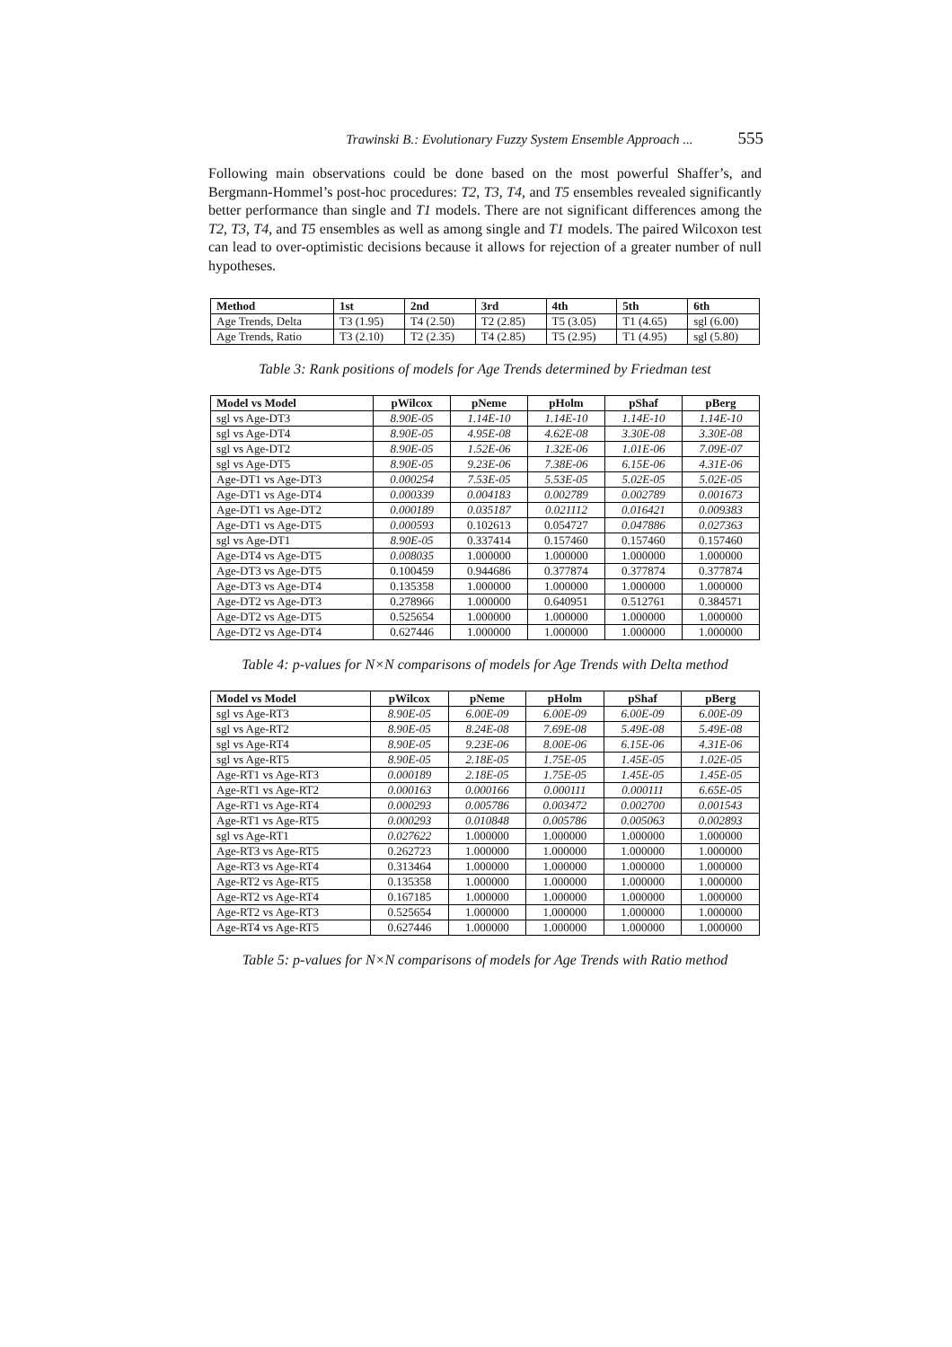Trawinski B.: Evolutionary Fuzzy System Ensemble Approach ... 555
Following main observations could be done based on the most powerful Shaffer’s, and Bergmann-Hommel’s post-hoc procedures: T2, T3, T4, and T5 ensembles revealed significantly better performance than single and T1 models. There are not significant differences among the T2, T3, T4, and T5 ensembles as well as among single and T1 models. The paired Wilcoxon test can lead to over-optimistic decisions because it allows for rejection of a greater number of null hypotheses.
| Method | 1st | 2nd | 3rd | 4th | 5th | 6th |
| --- | --- | --- | --- | --- | --- | --- |
| Age Trends, Delta | T3 (1.95) | T4 (2.50) | T2 (2.85) | T5 (3.05) | T1 (4.65) | sgl (6.00) |
| Age Trends, Ratio | T3 (2.10) | T2 (2.35) | T4 (2.85) | T5 (2.95) | T1 (4.95) | sgl (5.80) |
Table 3: Rank positions of models for Age Trends determined by Friedman test
| Model vs Model | pWilcox | pNeme | pHolm | pShaf | pBerg |
| --- | --- | --- | --- | --- | --- |
| sgl vs Age-DT3 | 8.90E-05 | 1.14E-10 | 1.14E-10 | 1.14E-10 | 1.14E-10 |
| sgl vs Age-DT4 | 8.90E-05 | 4.95E-08 | 4.62E-08 | 3.30E-08 | 3.30E-08 |
| sgl vs Age-DT2 | 8.90E-05 | 1.52E-06 | 1.32E-06 | 1.01E-06 | 7.09E-07 |
| sgl vs Age-DT5 | 8.90E-05 | 9.23E-06 | 7.38E-06 | 6.15E-06 | 4.31E-06 |
| Age-DT1 vs Age-DT3 | 0.000254 | 7.53E-05 | 5.53E-05 | 5.02E-05 | 5.02E-05 |
| Age-DT1 vs Age-DT4 | 0.000339 | 0.004183 | 0.002789 | 0.002789 | 0.001673 |
| Age-DT1 vs Age-DT2 | 0.000189 | 0.035187 | 0.021112 | 0.016421 | 0.009383 |
| Age-DT1 vs Age-DT5 | 0.000593 | 0.102613 | 0.054727 | 0.047886 | 0.027363 |
| sgl vs Age-DT1 | 8.90E-05 | 0.337414 | 0.157460 | 0.157460 | 0.157460 |
| Age-DT4 vs Age-DT5 | 0.008035 | 1.000000 | 1.000000 | 1.000000 | 1.000000 |
| Age-DT3 vs Age-DT5 | 0.100459 | 0.944686 | 0.377874 | 0.377874 | 0.377874 |
| Age-DT3 vs Age-DT4 | 0.135358 | 1.000000 | 1.000000 | 1.000000 | 1.000000 |
| Age-DT2 vs Age-DT3 | 0.278966 | 1.000000 | 0.640951 | 0.512761 | 0.384571 |
| Age-DT2 vs Age-DT5 | 0.525654 | 1.000000 | 1.000000 | 1.000000 | 1.000000 |
| Age-DT2 vs Age-DT4 | 0.627446 | 1.000000 | 1.000000 | 1.000000 | 1.000000 |
Table 4: p-values for N×N comparisons of models for Age Trends with Delta method
| Model vs Model | pWilcox | pNeme | pHolm | pShaf | pBerg |
| --- | --- | --- | --- | --- | --- |
| sgl vs Age-RT3 | 8.90E-05 | 6.00E-09 | 6.00E-09 | 6.00E-09 | 6.00E-09 |
| sgl vs Age-RT2 | 8.90E-05 | 8.24E-08 | 7.69E-08 | 5.49E-08 | 5.49E-08 |
| sgl vs Age-RT4 | 8.90E-05 | 9.23E-06 | 8.00E-06 | 6.15E-06 | 4.31E-06 |
| sgl vs Age-RT5 | 8.90E-05 | 2.18E-05 | 1.75E-05 | 1.45E-05 | 1.02E-05 |
| Age-RT1 vs Age-RT3 | 0.000189 | 2.18E-05 | 1.75E-05 | 1.45E-05 | 1.45E-05 |
| Age-RT1 vs Age-RT2 | 0.000163 | 0.000166 | 0.000111 | 0.000111 | 6.65E-05 |
| Age-RT1 vs Age-RT4 | 0.000293 | 0.005786 | 0.003472 | 0.002700 | 0.001543 |
| Age-RT1 vs Age-RT5 | 0.000293 | 0.010848 | 0.005786 | 0.005063 | 0.002893 |
| sgl vs Age-RT1 | 0.027622 | 1.000000 | 1.000000 | 1.000000 | 1.000000 |
| Age-RT3 vs Age-RT5 | 0.262723 | 1.000000 | 1.000000 | 1.000000 | 1.000000 |
| Age-RT3 vs Age-RT4 | 0.313464 | 1.000000 | 1.000000 | 1.000000 | 1.000000 |
| Age-RT2 vs Age-RT5 | 0.135358 | 1.000000 | 1.000000 | 1.000000 | 1.000000 |
| Age-RT2 vs Age-RT4 | 0.167185 | 1.000000 | 1.000000 | 1.000000 | 1.000000 |
| Age-RT2 vs Age-RT3 | 0.525654 | 1.000000 | 1.000000 | 1.000000 | 1.000000 |
| Age-RT4 vs Age-RT5 | 0.627446 | 1.000000 | 1.000000 | 1.000000 | 1.000000 |
Table 5: p-values for N×N comparisons of models for Age Trends with Ratio method